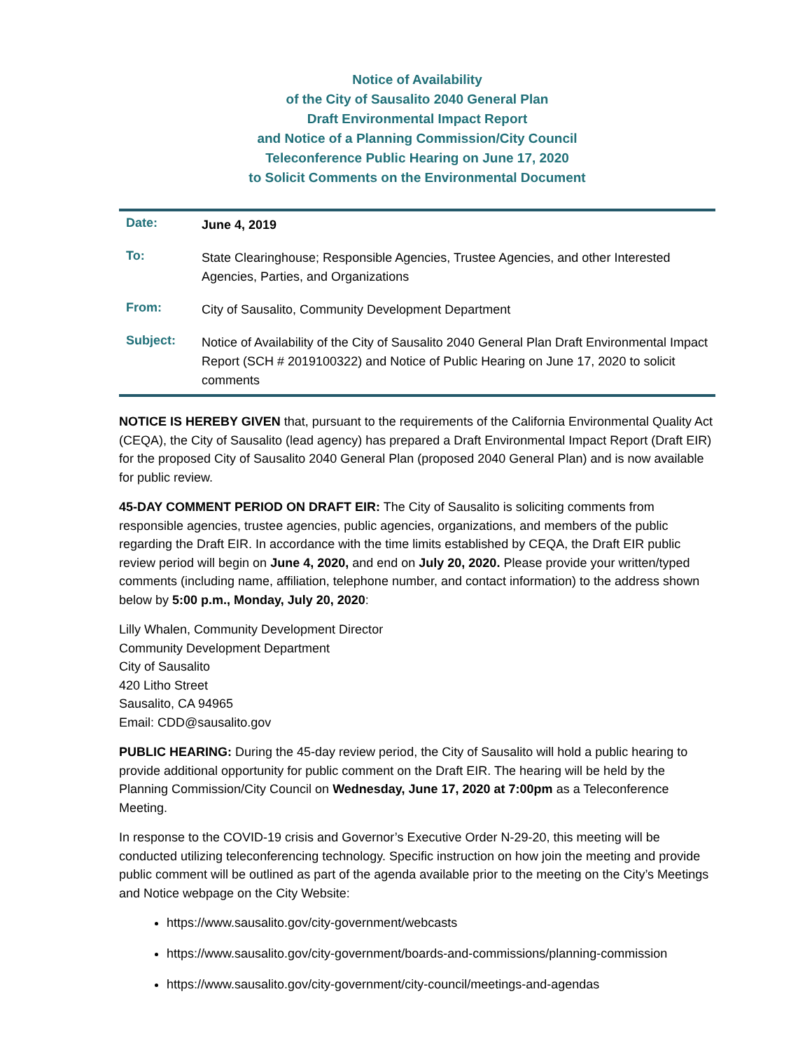Notice of Availability
of the City of Sausalito 2040 General Plan
Draft Environmental Impact Report
and Notice of a Planning Commission/City Council
Teleconference Public Hearing on June 17, 2020
to Solicit Comments on the Environmental Document
| Date: | June 4, 2019 |
| To: | State Clearinghouse; Responsible Agencies, Trustee Agencies, and other Interested Agencies, Parties, and Organizations |
| From: | City of Sausalito, Community Development Department |
| Subject: | Notice of Availability of the City of Sausalito 2040 General Plan Draft Environmental Impact Report (SCH # 2019100322) and Notice of Public Hearing on June 17, 2020 to solicit comments |
NOTICE IS HEREBY GIVEN that, pursuant to the requirements of the California Environmental Quality Act (CEQA), the City of Sausalito (lead agency) has prepared a Draft Environmental Impact Report (Draft EIR) for the proposed City of Sausalito 2040 General Plan (proposed 2040 General Plan) and is now available for public review.
45-DAY COMMENT PERIOD ON DRAFT EIR: The City of Sausalito is soliciting comments from responsible agencies, trustee agencies, public agencies, organizations, and members of the public regarding the Draft EIR. In accordance with the time limits established by CEQA, the Draft EIR public review period will begin on June 4, 2020, and end on July 20, 2020. Please provide your written/typed comments (including name, affiliation, telephone number, and contact information) to the address shown below by 5:00 p.m., Monday, July 20, 2020:
Lilly Whalen, Community Development Director
Community Development Department
City of Sausalito
420 Litho Street
Sausalito, CA 94965
Email: CDD@sausalito.gov
PUBLIC HEARING: During the 45-day review period, the City of Sausalito will hold a public hearing to provide additional opportunity for public comment on the Draft EIR. The hearing will be held by the Planning Commission/City Council on Wednesday, June 17, 2020 at 7:00pm as a Teleconference Meeting.
In response to the COVID-19 crisis and Governor’s Executive Order N-29-20, this meeting will be conducted utilizing teleconferencing technology. Specific instruction on how join the meeting and provide public comment will be outlined as part of the agenda available prior to the meeting on the City’s Meetings and Notice webpage on the City Website:
https://www.sausalito.gov/city-government/webcasts
https://www.sausalito.gov/city-government/boards-and-commissions/planning-commission
https://www.sausalito.gov/city-government/city-council/meetings-and-agendas